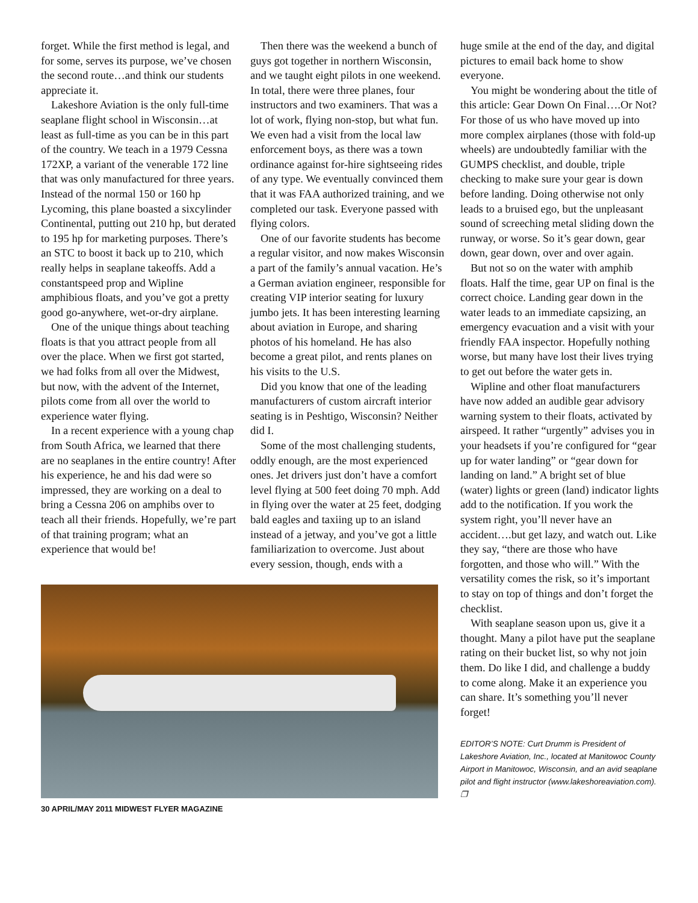forget. While the first method is legal, and for some, serves its purpose, we’ve chosen the second route…and think our students appreciate it.
Lakeshore Aviation is the only full-time seaplane flight school in Wisconsin…at least as full-time as you can be in this part of the country. We teach in a 1979 Cessna 172XP, a variant of the venerable 172 line that was only manufactured for three years. Instead of the normal 150 or 160 hp Lycoming, this plane boasted a sixcylinder Continental, putting out 210 hp, but derated to 195 hp for marketing purposes. There’s an STC to boost it back up to 210, which really helps in seaplane takeoffs. Add a constantspeed prop and Wipline amphibious floats, and you’ve got a pretty good go-anywhere, wet-or-dry airplane.
One of the unique things about teaching floats is that you attract people from all over the place. When we first got started, we had folks from all over the Midwest, but now, with the advent of the Internet, pilots come from all over the world to experience water flying.
In a recent experience with a young chap from South Africa, we learned that there are no seaplanes in the entire country! After his experience, he and his dad were so impressed, they are working on a deal to bring a Cessna 206 on amphibs over to teach all their friends. Hopefully, we’re part of that training program; what an experience that would be!
Then there was the weekend a bunch of guys got together in northern Wisconsin, and we taught eight pilots in one weekend. In total, there were three planes, four instructors and two examiners. That was a lot of work, flying non-stop, but what fun. We even had a visit from the local law enforcement boys, as there was a town ordinance against for-hire sightseeing rides of any type. We eventually convinced them that it was FAA authorized training, and we completed our task. Everyone passed with flying colors.
One of our favorite students has become a regular visitor, and now makes Wisconsin a part of the family’s annual vacation. He’s a German aviation engineer, responsible for creating VIP interior seating for luxury jumbo jets. It has been interesting learning about aviation in Europe, and sharing photos of his homeland. He has also become a great pilot, and rents planes on his visits to the U.S.
Did you know that one of the leading manufacturers of custom aircraft interior seating is in Peshtigo, Wisconsin? Neither did I.
Some of the most challenging students, oddly enough, are the most experienced ones. Jet drivers just don’t have a comfort level flying at 500 feet doing 70 mph. Add in flying over the water at 25 feet, dodging bald eagles and taxiing up to an island instead of a jetway, and you’ve got a little familiarization to overcome. Just about every session, though, ends with a
30 APRIL/MAY 2011 MIDWEST FLYER MAGAZINE
huge smile at the end of the day, and digital pictures to email back home to show everyone.
You might be wondering about the title of this article: Gear Down On Final….Or Not? For those of us who have moved up into more complex airplanes (those with fold-up wheels) are undoubtedly familiar with the GUMPS checklist, and double, triple checking to make sure your gear is down before landing. Doing otherwise not only leads to a bruised ego, but the unpleasant sound of screeching metal sliding down the runway, or worse. So it’s gear down, gear down, gear down, over and over again.
But not so on the water with amphib floats. Half the time, gear UP on final is the correct choice. Landing gear down in the water leads to an immediate capsizing, an emergency evacuation and a visit with your friendly FAA inspector. Hopefully nothing worse, but many have lost their lives trying to get out before the water gets in.
Wipline and other float manufacturers have now added an audible gear advisory warning system to their floats, activated by airspeed. It rather “urgently” advises you in your headsets if you’re configured for “gear up for water landing” or “gear down for landing on land.” A bright set of blue (water) lights or green (land) indicator lights add to the notification. If you work the system right, you’ll never have an accident….but get lazy, and watch out. Like they say, “there are those who have forgotten, and those who will.” With the versatility comes the risk, so it’s important to stay on top of things and don’t forget the checklist.
With seaplane season upon us, give it a thought. Many a pilot have put the seaplane rating on their bucket list, so why not join them. Do like I did, and challenge a buddy to come along. Make it an experience you can share. It’s something you’ll never forget!
EDITOR’S NOTE: Curt Drumm is President of Lakeshore Aviation, Inc., located at Manitowoc County Airport in Manitowoc, Wisconsin, and an avid seaplane pilot and flight instructor (www.lakeshoreaviation.com). ❐